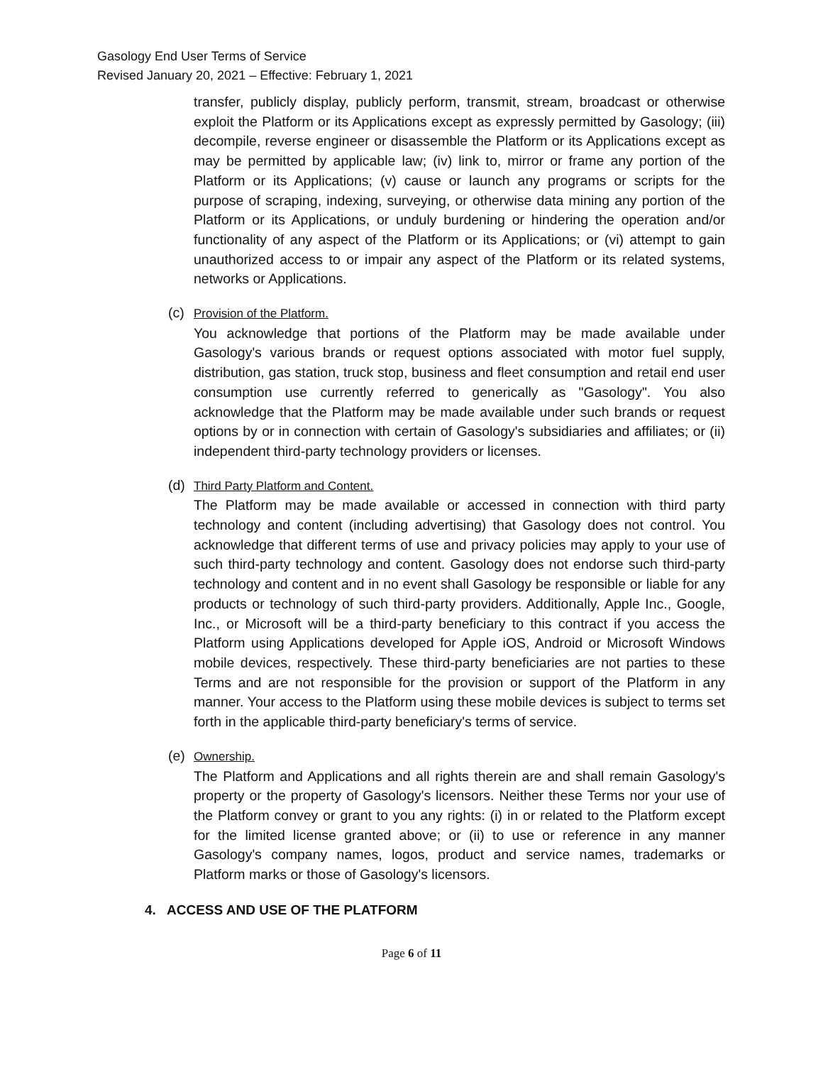Gasology End User Terms of Service
Revised January 20, 2021 – Effective: February 1, 2021
transfer, publicly display, publicly perform, transmit, stream, broadcast or otherwise exploit the Platform or its Applications except as expressly permitted by Gasology; (iii) decompile, reverse engineer or disassemble the Platform or its Applications except as may be permitted by applicable law; (iv) link to, mirror or frame any portion of the Platform or its Applications; (v) cause or launch any programs or scripts for the purpose of scraping, indexing, surveying, or otherwise data mining any portion of the Platform or its Applications, or unduly burdening or hindering the operation and/or functionality of any aspect of the Platform or its Applications; or (vi) attempt to gain unauthorized access to or impair any aspect of the Platform or its related systems, networks or Applications.
(c) Provision of the Platform.
You acknowledge that portions of the Platform may be made available under Gasology's various brands or request options associated with motor fuel supply, distribution, gas station, truck stop, business and fleet consumption and retail end user consumption use currently referred to generically as "Gasology". You also acknowledge that the Platform may be made available under such brands or request options by or in connection with certain of Gasology's subsidiaries and affiliates; or (ii) independent third-party technology providers or licenses.
(d) Third Party Platform and Content.
The Platform may be made available or accessed in connection with third party technology and content (including advertising) that Gasology does not control. You acknowledge that different terms of use and privacy policies may apply to your use of such third-party technology and content. Gasology does not endorse such third-party technology and content and in no event shall Gasology be responsible or liable for any products or technology of such third-party providers. Additionally, Apple Inc., Google, Inc., or Microsoft will be a third-party beneficiary to this contract if you access the Platform using Applications developed for Apple iOS, Android or Microsoft Windows mobile devices, respectively. These third-party beneficiaries are not parties to these Terms and are not responsible for the provision or support of the Platform in any manner. Your access to the Platform using these mobile devices is subject to terms set forth in the applicable third-party beneficiary's terms of service.
(e) Ownership.
The Platform and Applications and all rights therein are and shall remain Gasology's property or the property of Gasology's licensors. Neither these Terms nor your use of the Platform convey or grant to you any rights: (i) in or related to the Platform except for the limited license granted above; or (ii) to use or reference in any manner Gasology's company names, logos, product and service names, trademarks or Platform marks or those of Gasology's licensors.
4. ACCESS AND USE OF THE PLATFORM
Page 6 of 11